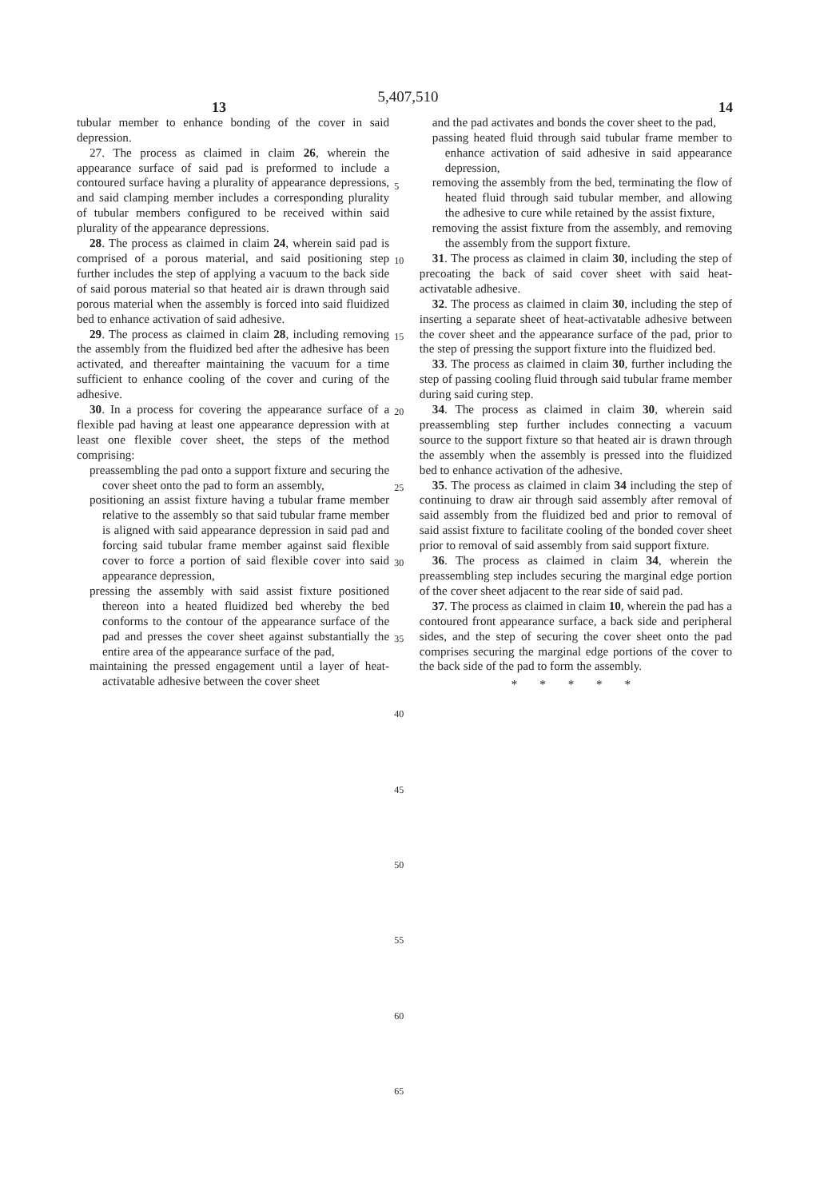5,407,510
13 14
tubular member to enhance bonding of the cover in said depression.
27. The process as claimed in claim 26, wherein the appearance surface of said pad is preformed to include a contoured surface having a plurality of appearance depressions, and said clamping member includes a corresponding plurality of tubular members configured to be received within said plurality of the appearance depressions.
28. The process as claimed in claim 24, wherein said pad is comprised of a porous material, and said positioning step further includes the step of applying a vacuum to the back side of said porous material so that heated air is drawn through said porous material when the assembly is forced into said fluidized bed to enhance activation of said adhesive.
29. The process as claimed in claim 28, including removing the assembly from the fluidized bed after the adhesive has been activated, and thereafter maintaining the vacuum for a time sufficient to enhance cooling of the cover and curing of the adhesive.
30. In a process for covering the appearance surface of a flexible pad having at least one appearance depression with at least one flexible cover sheet, the steps of the method comprising:
preassembling the pad onto a support fixture and securing the cover sheet onto the pad to form an assembly,
positioning an assist fixture having a tubular frame member relative to the assembly so that said tubular frame member is aligned with said appearance depression in said pad and forcing said tubular frame member against said flexible cover to force a portion of said flexible cover into said appearance depression,
pressing the assembly with said assist fixture positioned thereon into a heated fluidized bed whereby the bed conforms to the contour of the appearance surface of the pad and presses the cover sheet against substantially the entire area of the appearance surface of the pad,
maintaining the pressed engagement until a layer of heat-activatable adhesive between the cover sheet
5
10
15
20
25
30
35
40
45
50
55
60
65
and the pad activates and bonds the cover sheet to the pad,
passing heated fluid through said tubular frame member to enhance activation of said adhesive in said appearance depression,
removing the assembly from the bed, terminating the flow of heated fluid through said tubular member, and allowing the adhesive to cure while retained by the assist fixture,
removing the assist fixture from the assembly, and removing the assembly from the support fixture.
31. The process as claimed in claim 30, including the step of precoating the back of said cover sheet with said heat-activatable adhesive.
32. The process as claimed in claim 30, including the step of inserting a separate sheet of heat-activatable adhesive between the cover sheet and the appearance surface of the pad, prior to the step of pressing the support fixture into the fluidized bed.
33. The process as claimed in claim 30, further including the step of passing cooling fluid through said tubular frame member during said curing step.
34. The process as claimed in claim 30, wherein said preassembling step further includes connecting a vacuum source to the support fixture so that heated air is drawn through the assembly when the assembly is pressed into the fluidized bed to enhance activation of the adhesive.
35. The process as claimed in claim 34 including the step of continuing to draw air through said assembly after removal of said assembly from the fluidized bed and prior to removal of said assist fixture to facilitate cooling of the bonded cover sheet prior to removal of said assembly from said support fixture.
36. The process as claimed in claim 34, wherein the preassembling step includes securing the marginal edge portion of the cover sheet adjacent to the rear side of said pad.
37. The process as claimed in claim 10, wherein the pad has a contoured front appearance surface, a back side and peripheral sides, and the step of securing the cover sheet onto the pad comprises securing the marginal edge portions of the cover to the back side of the pad to form the assembly.
* * * * *